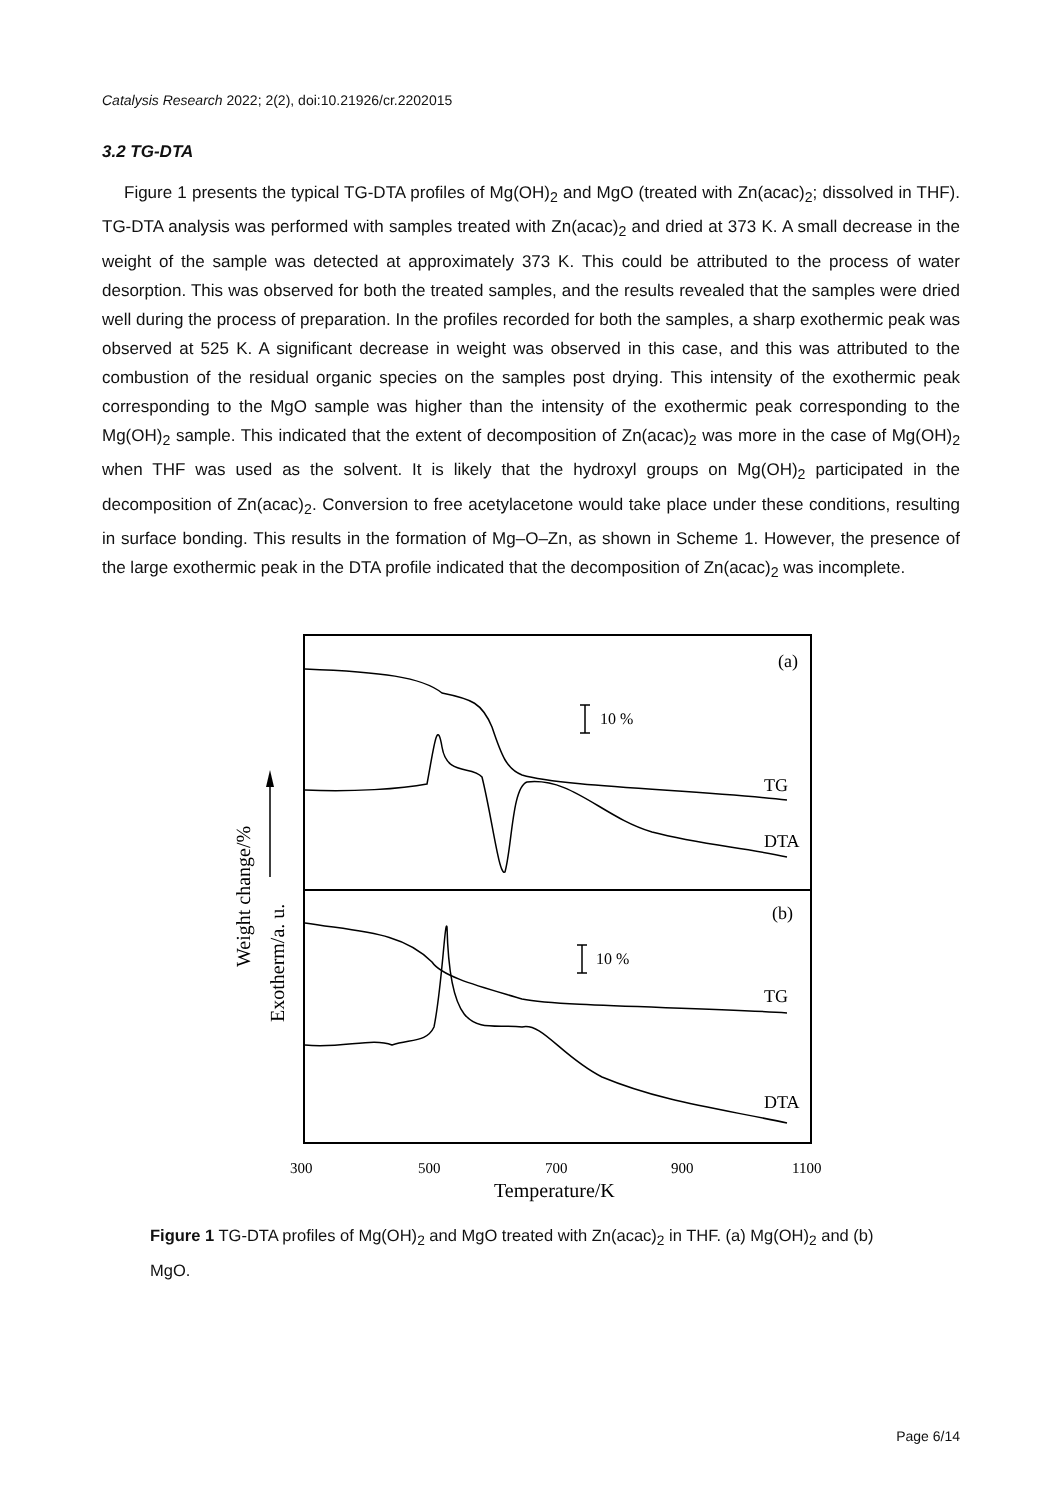Catalysis Research 2022; 2(2), doi:10.21926/cr.2202015
3.2 TG-DTA
Figure 1 presents the typical TG-DTA profiles of Mg(OH)<sub>2</sub> and MgO (treated with Zn(acac)<sub>2</sub>; dissolved in THF). TG-DTA analysis was performed with samples treated with Zn(acac)<sub>2</sub> and dried at 373 K. A small decrease in the weight of the sample was detected at approximately 373 K. This could be attributed to the process of water desorption. This was observed for both the treated samples, and the results revealed that the samples were dried well during the process of preparation. In the profiles recorded for both the samples, a sharp exothermic peak was observed at 525 K. A significant decrease in weight was observed in this case, and this was attributed to the combustion of the residual organic species on the samples post drying. This intensity of the exothermic peak corresponding to the MgO sample was higher than the intensity of the exothermic peak corresponding to the Mg(OH)<sub>2</sub> sample. This indicated that the extent of decomposition of Zn(acac)<sub>2</sub> was more in the case of Mg(OH)<sub>2</sub> when THF was used as the solvent. It is likely that the hydroxyl groups on Mg(OH)<sub>2</sub> participated in the decomposition of Zn(acac)<sub>2</sub>. Conversion to free acetylacetone would take place under these conditions, resulting in surface bonding. This results in the formation of Mg–O–Zn, as shown in Scheme 1. However, the presence of the large exothermic peak in the DTA profile indicated that the decomposition of Zn(acac)<sub>2</sub> was incomplete.
(a)
(b)
10 %
10 %
TG
DTA
TG
DTA
Weight change/%
Exotherm/a. u.
300
500
700
900
1100
Temperature/K
Figure 1 TG-DTA profiles of Mg(OH)<sub>2</sub> and MgO treated with Zn(acac)<sub>2</sub> in THF. (a) Mg(OH)<sub>2</sub> and (b) MgO.
Page 6/14